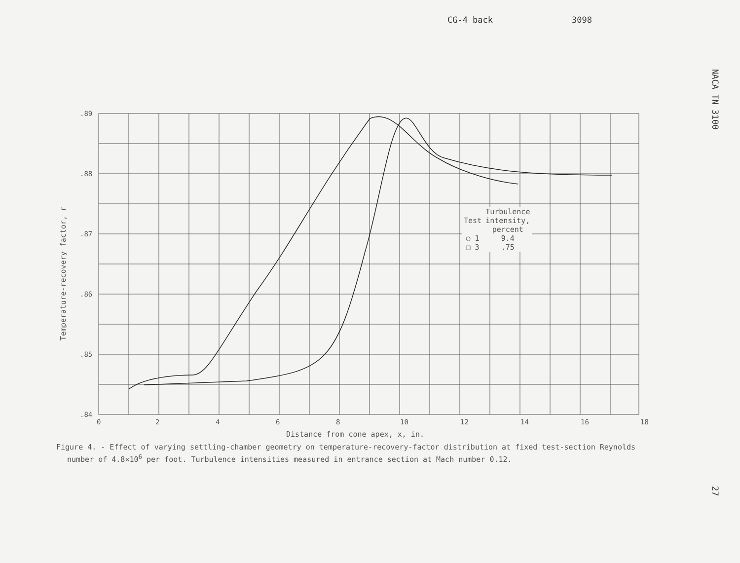CG-4 back 3098
NACA TN 3100
.89
.88
.87
.86
.85
.84
0
2
4
6
8
10
12
14
16
18
Distance from cone apex, x, in.
Temperature-recovery factor, r
| Test | Turbulence intensity, percent |
| --- | --- |
| ○ 1 | 9.4 |
| □ 3 | .75 |
Figure 4. - Effect of varying settling-chamber geometry on temperature-recovery-factor distribution at fixed test-section Reynolds number of 4.8×10<sup>6</sup> per foot. Turbulence intensities measured in entrance section at Mach number 0.12.
27